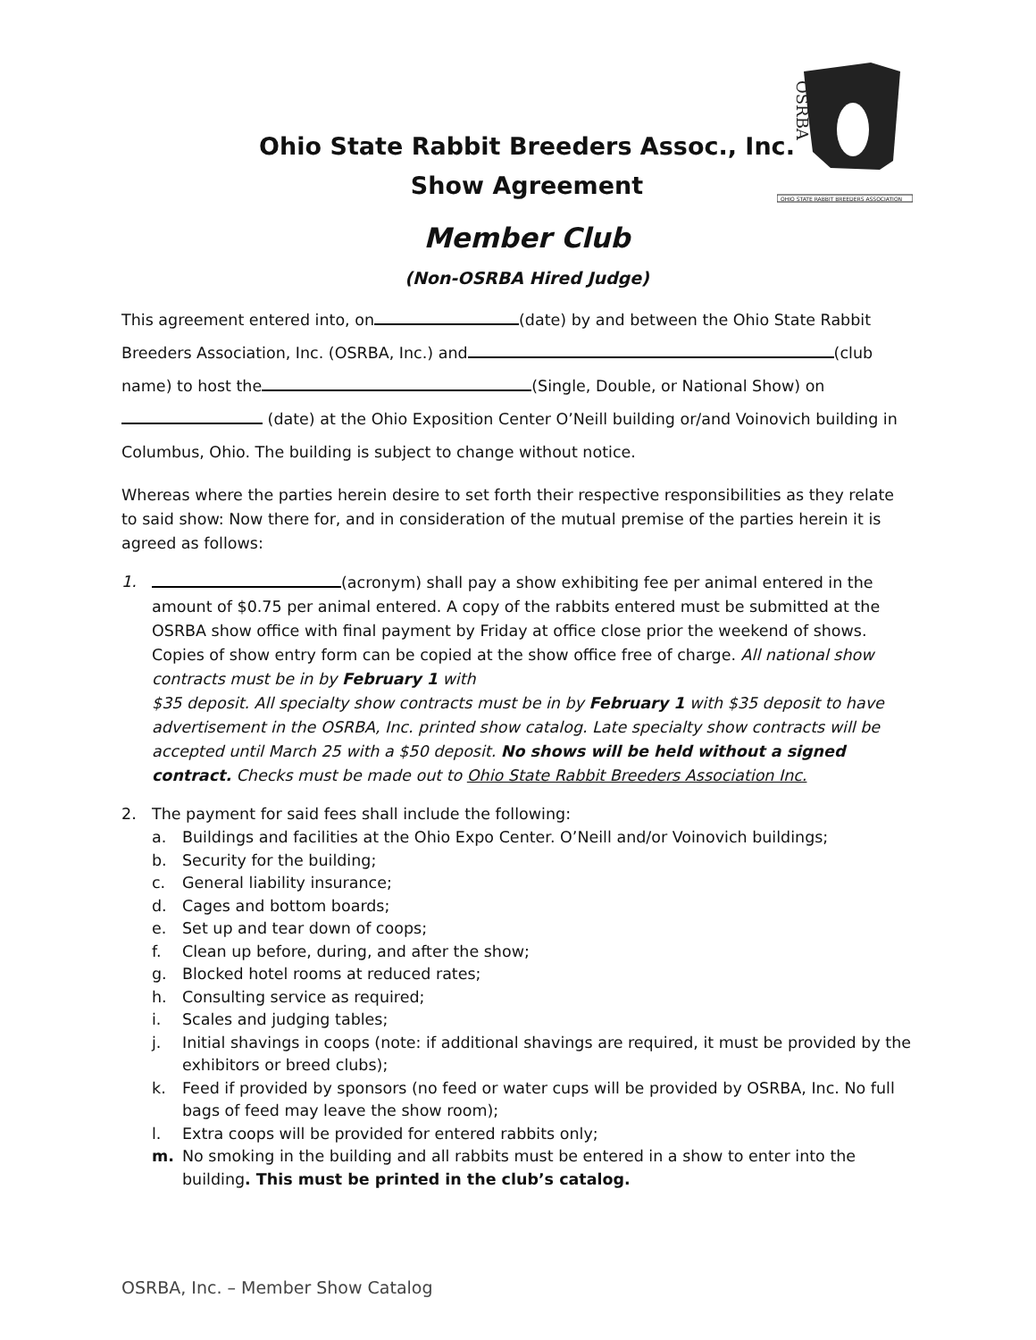OSRBA
OHIO STATE RABBIT BREEDERS ASSOCIATION
Ohio State Rabbit Breeders Assoc., Inc.
Show Agreement
Member Club
(Non-OSRBA Hired Judge)
This agreement entered into, on (date) by and between the Ohio State Rabbit
Breeders Association, Inc. (OSRBA, Inc.) and (club
name) to host the (Single, Double, or National Show) on
(date) at the Ohio Exposition Center O’Neill building or/and Voinovich building in
Columbus, Ohio. The building is subject to change without notice.
Whereas where the parties herein desire to set forth their respective responsibilities as they relate to said show: Now there for, and in consideration of the mutual premise of the parties herein it is agreed as follows:
1. (acronym) shall pay a show exhibiting fee per animal entered in the amount of $0.75 per animal entered. A copy of the rabbits entered must be submitted at the OSRBA show office with final payment by Friday at office close prior the weekend of shows. Copies of show entry form can be copied at the show office free of charge. All national show contracts must be in by February 1 with
$35 deposit. All specialty show contracts must be in by February 1 with $35 deposit to have advertisement in the OSRBA, Inc. printed show catalog. Late specialty show contracts will be accepted until March 25 with a $50 deposit. No shows will be held without a signed contract. Checks must be made out to Ohio State Rabbit Breeders Association Inc.
2. The payment for said fees shall include the following:
a. Buildings and facilities at the Ohio Expo Center. O’Neill and/or Voinovich buildings;
b. Security for the building;
c. General liability insurance;
d. Cages and bottom boards;
e. Set up and tear down of coops;
f. Clean up before, during, and after the show;
g. Blocked hotel rooms at reduced rates;
h. Consulting service as required;
i. Scales and judging tables;
j. Initial shavings in coops (note: if additional shavings are required, it must be provided by the exhibitors or breed clubs);
k. Feed if provided by sponsors (no feed or water cups will be provided by OSRBA, Inc. No full bags of feed may leave the show room);
l. Extra coops will be provided for entered rabbits only;
m. No smoking in the building and all rabbits must be entered in a show to enter into the building. This must be printed in the club’s catalog.
OSRBA, Inc. – Member Show Catalog